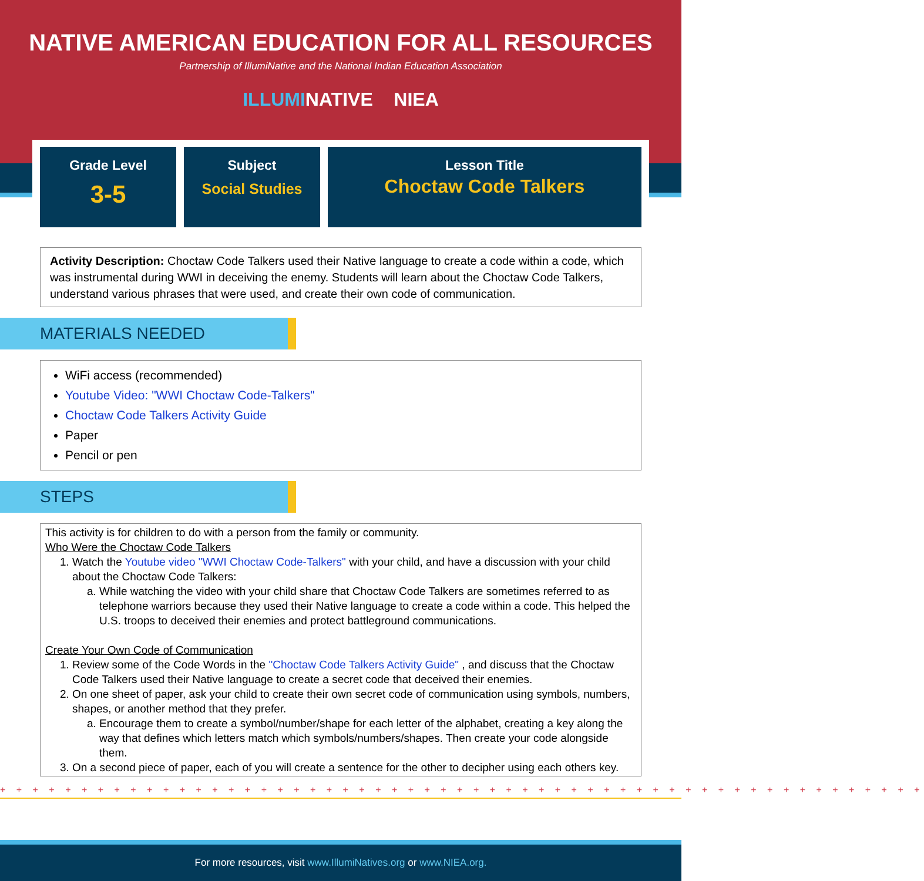NATIVE AMERICAN EDUCATION FOR ALL RESOURCES
Partnership of IllumiNative and the National Indian Education Association
ILLUMINATIVE NIEA
Grade Level
3-5
Subject
Social Studies
Lesson Title
Choctaw Code Talkers
Activity Description: Choctaw Code Talkers used their Native language to create a code within a code, which was instrumental during WWI in deceiving the enemy. Students will learn about the Choctaw Code Talkers, understand various phrases that were used, and create their own code of communication.
MATERIALS NEEDED
WiFi access (recommended)
Youtube Video: "WWI Choctaw Code-Talkers"
Choctaw Code Talkers Activity Guide
Paper
Pencil or pen
STEPS
This activity is for children to do with a person from the family or community.
Who Were the Choctaw Code Talkers
1. Watch the Youtube video "WWI Choctaw Code-Talkers" with your child, and have a discussion with your child about the Choctaw Code Talkers:
a. While watching the video with your child share that Choctaw Code Talkers are sometimes referred to as telephone warriors because they used their Native language to create a code within a code. This helped the U.S. troops to deceived their enemies and protect battleground communications.
Create Your Own Code of Communication
1. Review some of the Code Words in the "Choctaw Code Talkers Activity Guide" , and discuss that the Choctaw Code Talkers used their Native language to create a secret code that deceived their enemies.
2. On one sheet of paper, ask your child to create their own secret code of communication using symbols, numbers, shapes, or another method that they prefer.
a. Encourage them to create a symbol/number/shape for each letter of the alphabet, creating a key along the way that defines which letters match which symbols/numbers/shapes. Then create your code alongside them.
3. On a second piece of paper, each of you will create a sentence for the other to decipher using each others key.
+ + + + + + + + + + + + + + + + + + + + + + + + + + + + + + + + + + + + + + + + + + + + + + + + + + + + + + + + +
For more resources, visit www.IllumiNatives.org or www.NIEA.org.